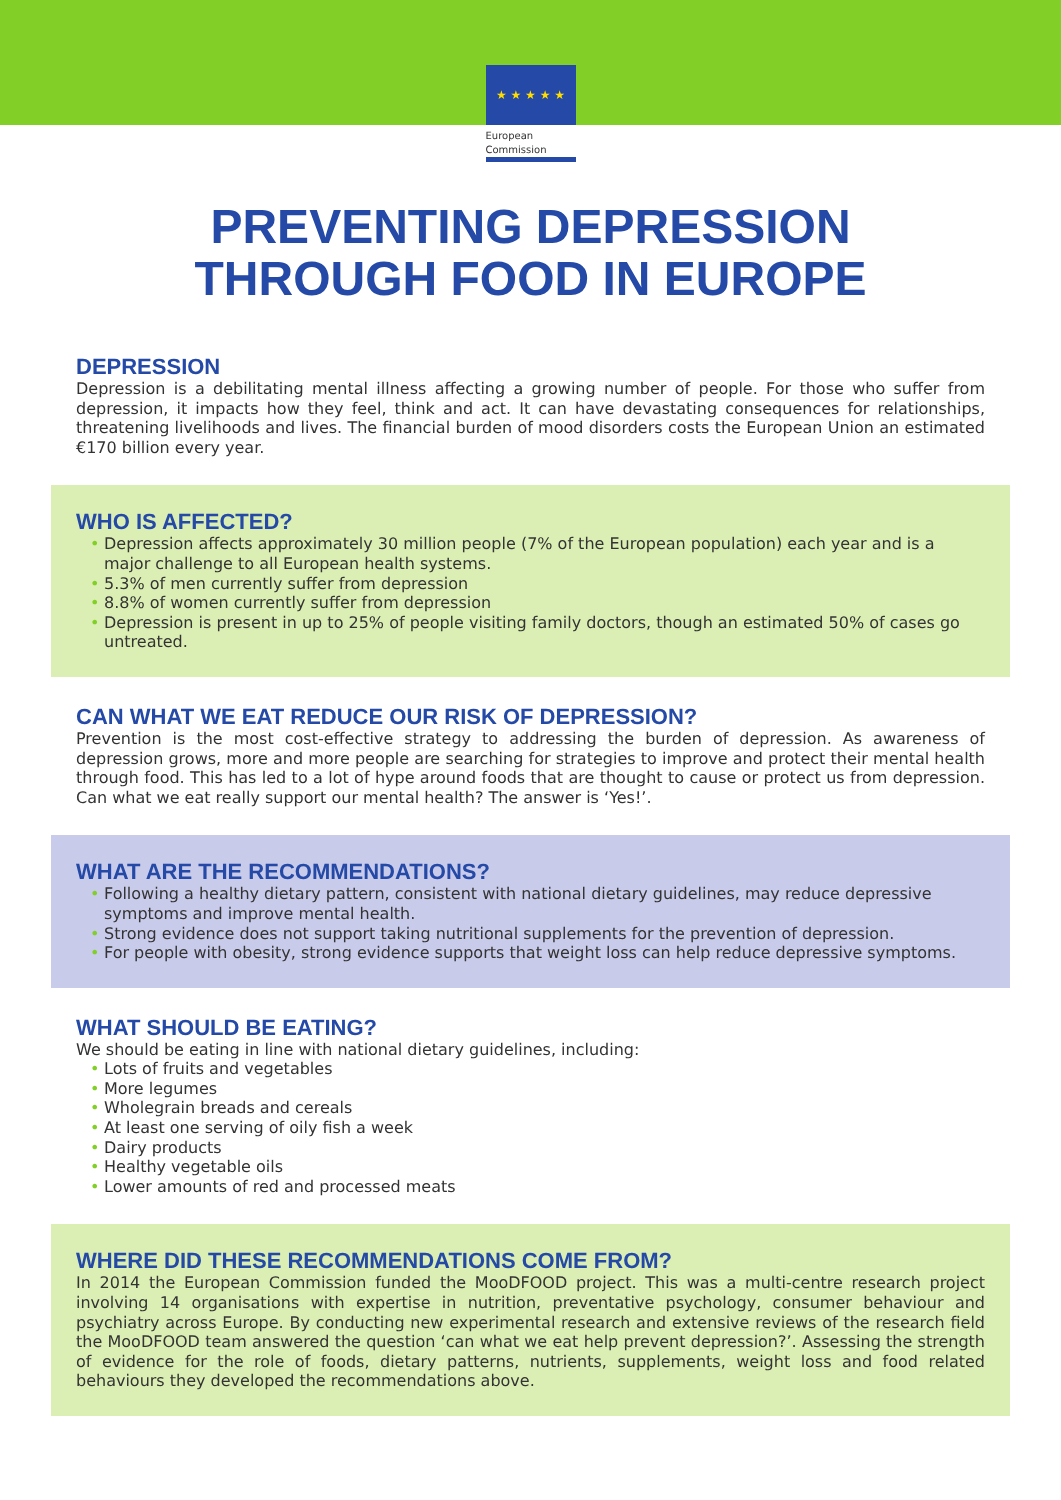★ ★ ★ ★ ★
European
Commission
PREVENTING DEPRESSION
THROUGH FOOD IN EUROPE
DEPRESSION
Depression is a debilitating mental illness affecting a growing number of people. For those who suffer from depression, it impacts how they feel, think and act. It can have devastating consequences for relationships, threatening livelihoods and lives. The financial burden of mood disorders costs the European Union an estimated €170 billion every year.
WHO IS AFFECTED?
• Depression affects approximately 30 million people (7% of the European population) each year and is a major challenge to all European health systems.
• 5.3% of men currently suffer from depression
• 8.8% of women currently suffer from depression
• Depression is present in up to 25% of people visiting family doctors, though an estimated 50% of cases go untreated.
CAN WHAT WE EAT REDUCE OUR RISK OF DEPRESSION?
Prevention is the most cost-effective strategy to addressing the burden of depression. As awareness of depression grows, more and more people are searching for strategies to improve and protect their mental health through food. This has led to a lot of hype around foods that are thought to cause or protect us from depression. Can what we eat really support our mental health? The answer is ‘Yes!’.
WHAT ARE THE RECOMMENDATIONS?
• Following a healthy dietary pattern, consistent with national dietary guidelines, may reduce depressive symptoms and improve mental health.
• Strong evidence does not support taking nutritional supplements for the prevention of depression.
• For people with obesity, strong evidence supports that weight loss can help reduce depressive symptoms.
WHAT SHOULD BE EATING?
We should be eating in line with national dietary guidelines, including:
• Lots of fruits and vegetables
• More legumes
• Wholegrain breads and cereals
• At least one serving of oily fish a week
• Dairy products
• Healthy vegetable oils
• Lower amounts of red and processed meats
WHERE DID THESE RECOMMENDATIONS COME FROM?
In 2014 the European Commission funded the MooDFOOD project. This was a multi-centre research project involving 14 organisations with expertise in nutrition, preventative psychology, consumer behaviour and psychiatry across Europe. By conducting new experimental research and extensive reviews of the research field the MooDFOOD team answered the question ‘can what we eat help prevent depression?’. Assessing the strength of evidence for the role of foods, dietary patterns, nutrients, supplements, weight loss and food related behaviours they developed the recommendations above.